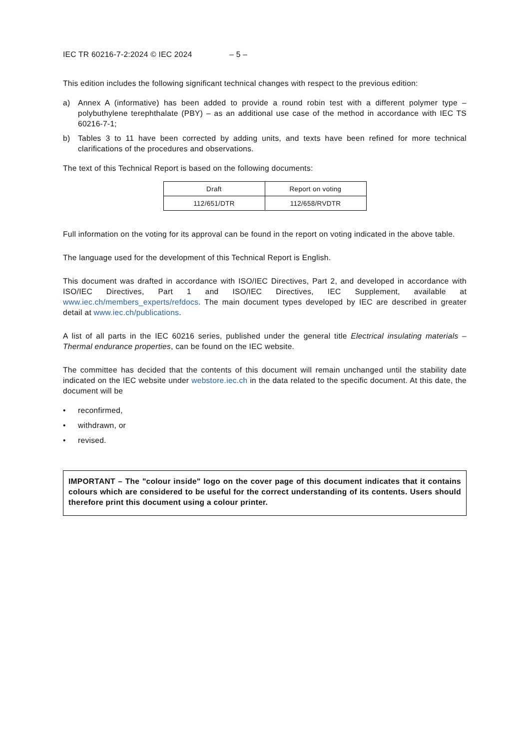IEC TR 60216-7-2:2024 © IEC 2024 – 5 –
This edition includes the following significant technical changes with respect to the previous edition:
a) Annex A (informative) has been added to provide a round robin test with a different polymer type – polybuthylene terephthalate (PBY) – as an additional use case of the method in accordance with IEC TS 60216-7-1;
b) Tables 3 to 11 have been corrected by adding units, and texts have been refined for more technical clarifications of the procedures and observations.
The text of this Technical Report is based on the following documents:
| Draft | Report on voting |
| --- | --- |
| 112/651/DTR | 112/658/RVDTR |
Full information on the voting for its approval can be found in the report on voting indicated in the above table.
The language used for the development of this Technical Report is English.
This document was drafted in accordance with ISO/IEC Directives, Part 2, and developed in accordance with ISO/IEC Directives, Part 1 and ISO/IEC Directives, IEC Supplement, available at www.iec.ch/members_experts/refdocs. The main document types developed by IEC are described in greater detail at www.iec.ch/publications.
A list of all parts in the IEC 60216 series, published under the general title Electrical insulating materials – Thermal endurance properties, can be found on the IEC website.
The committee has decided that the contents of this document will remain unchanged until the stability date indicated on the IEC website under webstore.iec.ch in the data related to the specific document. At this date, the document will be
• reconfirmed,
• withdrawn, or
• revised.
IMPORTANT – The "colour inside" logo on the cover page of this document indicates that it contains colours which are considered to be useful for the correct understanding of its contents. Users should therefore print this document using a colour printer.